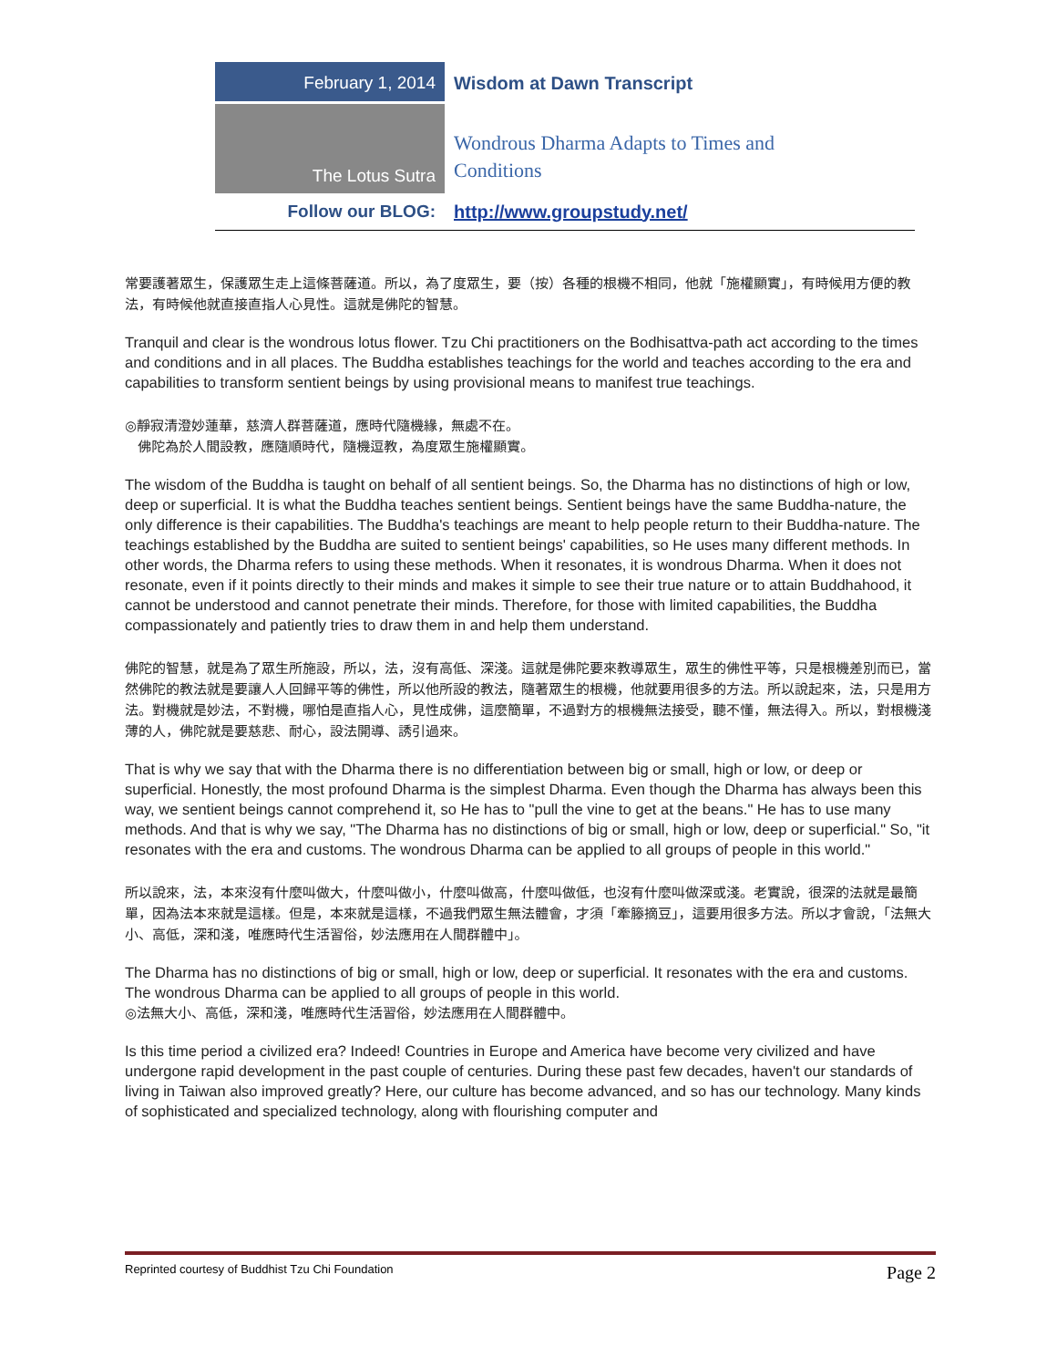February 1, 2014
Wisdom at Dawn Transcript
The Lotus Sutra
Wondrous Dharma Adapts to Times and
Conditions
Follow our BLOG: http://www.groupstudy.net/
常要護著眾生，保護眾生走上這條菩薩道。所以，為了度眾生，要（按）各種的根機不相同，他就「施權顯實」，有時候用方便的教法，有時候他就直接直指人心見性。這就是佛陀的智慧。
Tranquil and clear is the wondrous lotus flower. Tzu Chi practitioners on the Bodhisattva-path act according to the times and conditions and in all places. The Buddha establishes teachings for the world and teaches according to the era and capabilities to transform sentient beings by using provisional means to manifest true teachings.
◎靜寂清澄妙蓮華，慈濟人群菩薩道，應時代隨機緣，無處不在。
佛陀為於人間設教，應隨順時代，隨機逗教，為度眾生施權顯實。
The wisdom of the Buddha is taught on behalf of all sentient beings. So, the Dharma has no distinctions of high or low, deep or superficial. It is what the Buddha teaches sentient beings. Sentient beings have the same Buddha-nature, the only difference is their capabilities. The Buddha's teachings are meant to help people return to their Buddha-nature. The teachings established by the Buddha are suited to sentient beings' capabilities, so He uses many different methods. In other words, the Dharma refers to using these methods. When it resonates, it is wondrous Dharma. When it does not resonate, even if it points directly to their minds and makes it simple to see their true nature or to attain Buddhahood, it cannot be understood and cannot penetrate their minds. Therefore, for those with limited capabilities, the Buddha compassionately and patiently tries to draw them in and help them understand.
佛陀的智慧，就是為了眾生所施設，所以，法，沒有高低、深淺。這就是佛陀要來教導眾生，眾生的佛性平等，只是根機差別而已，當然佛陀的教法就是要讓人人回歸平等的佛性，所以他所設的教法，隨著眾生的根機，他就要用很多的方法。所以說起來，法，只是用方法。對機就是妙法，不對機，哪怕是直指人心，見性成佛，這麼簡單，不過對方的根機無法接受，聽不懂，無法得入。所以，對根機淺薄的人，佛陀就是要慈悲、耐心，設法開導、誘引過來。
That is why we say that with the Dharma there is no differentiation between big or small, high or low, or deep or superficial. Honestly, the most profound Dharma is the simplest Dharma. Even though the Dharma has always been this way, we sentient beings cannot comprehend it, so He has to "pull the vine to get at the beans." He has to use many methods. And that is why we say, "The Dharma has no distinctions of big or small, high or low, deep or superficial." So, "it resonates with the era and customs. The wondrous Dharma can be applied to all groups of people in this world."
所以說來，法，本來沒有什麼叫做大，什麼叫做小，什麼叫做高，什麼叫做低，也沒有什麼叫做深或淺。老實說，很深的法就是最簡單，因為法本來就是這樣。但是，本來就是這樣，不過我們眾生無法體會，才須「牽籐摘豆」，這要用很多方法。所以才會說，「法無大小、高低，深和淺，唯應時代生活習俗，妙法應用在人間群體中」。
The Dharma has no distinctions of big or small, high or low, deep or superficial. It resonates with the era and customs. The wondrous Dharma can be applied to all groups of people in this world.
◎法無大小、高低，深和淺，唯應時代生活習俗，妙法應用在人間群體中。
Is this time period a civilized era? Indeed! Countries in Europe and America have become very civilized and have undergone rapid development in the past couple of centuries. During these past few decades, haven't our standards of living in Taiwan also improved greatly? Here, our culture has become advanced, and so has our technology. Many kinds of sophisticated and specialized technology, along with flourishing computer and
Reprinted courtesy of Buddhist Tzu Chi Foundation Page 2